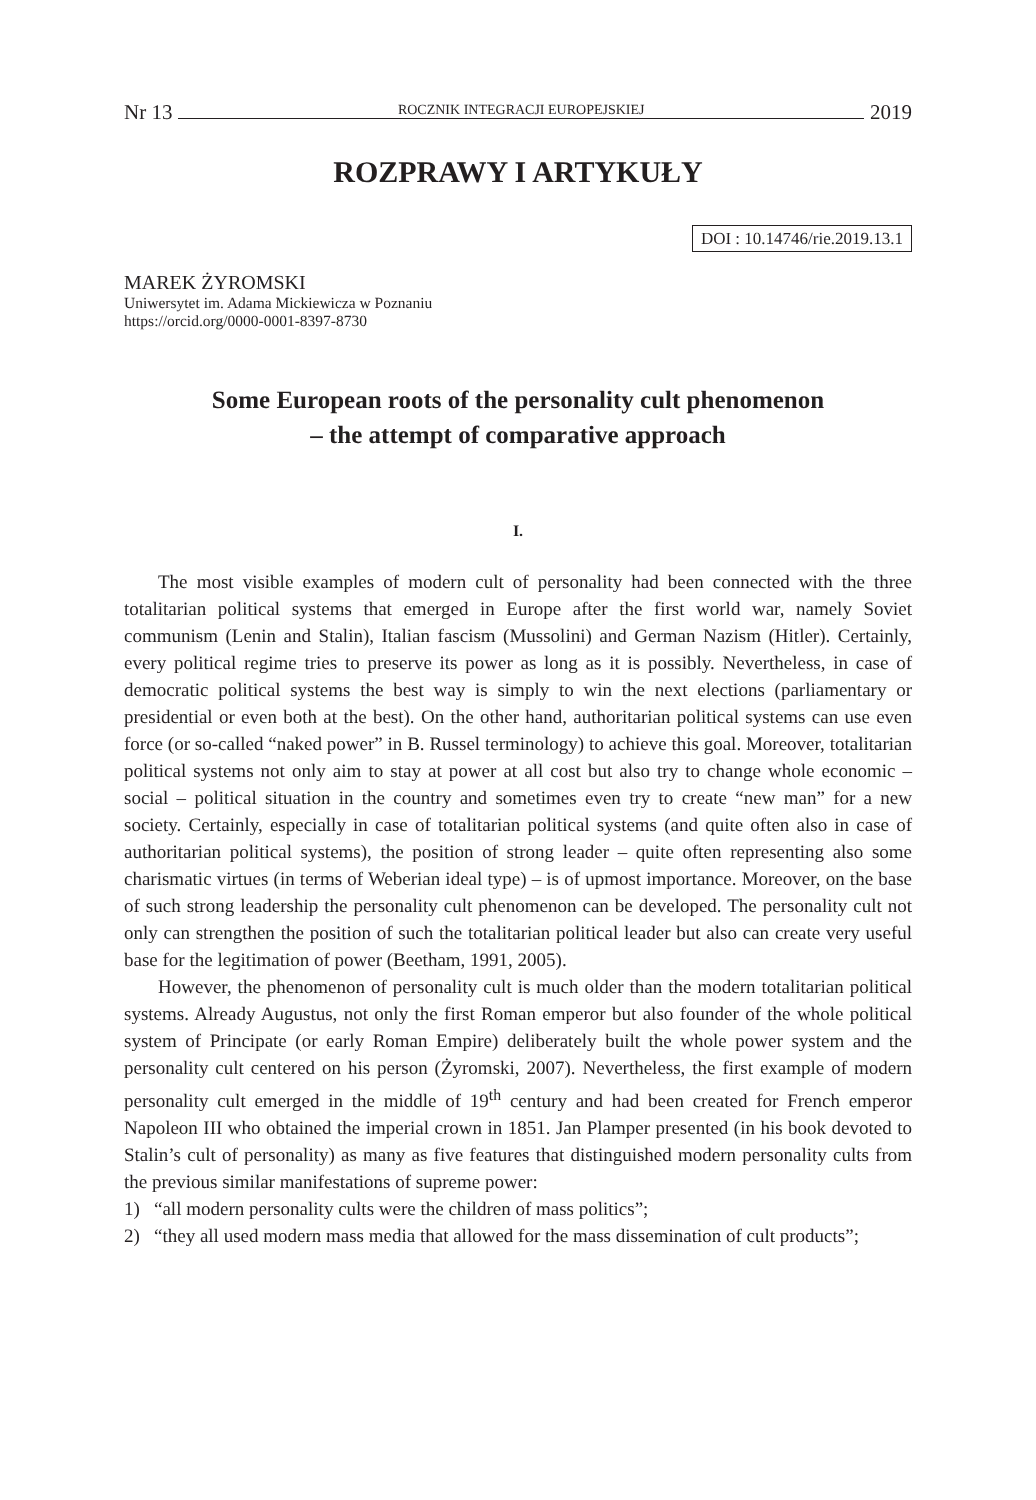Nr 13 ROCZNIK INTEGRACJI EUROPEJSKIEJ 2019
ROZPRAWY I ARTYKUŁY
DOI : 10.14746/rie.2019.13.1
MAREK ŻYROMSKI
Uniwersytet im. Adama Mickiewicza w Poznaniu
https://orcid.org/0000-0001-8397-8730
Some European roots of the personality cult phenomenon
– the attempt of comparative approach
I.
The most visible examples of modern cult of personality had been connected with the three totalitarian political systems that emerged in Europe after the first world war, namely Soviet communism (Lenin and Stalin), Italian fascism (Mussolini) and German Nazism (Hitler). Certainly, every political regime tries to preserve its power as long as it is possibly. Nevertheless, in case of democratic political systems the best way is simply to win the next elections (parliamentary or presidential or even both at the best). On the other hand, authoritarian political systems can use even force (or so-called “naked power” in B. Russel terminology) to achieve this goal. Moreover, totalitarian political systems not only aim to stay at power at all cost but also try to change whole economic – social – political situation in the country and sometimes even try to create “new man” for a new society. Certainly, especially in case of totalitarian political systems (and quite often also in case of authoritarian political systems), the position of strong leader – quite often representing also some charismatic virtues (in terms of Weberian ideal type) – is of upmost importance. Moreover, on the base of such strong leadership the personality cult phenomenon can be developed. The personality cult not only can strengthen the position of such the totalitarian political leader but also can create very useful base for the legitimation of power (Beetham, 1991, 2005).
However, the phenomenon of personality cult is much older than the modern totalitarian political systems. Already Augustus, not only the first Roman emperor but also founder of the whole political system of Principate (or early Roman Empire) deliberately built the whole power system and the personality cult centered on his person (Żyromski, 2007). Nevertheless, the first example of modern personality cult emerged in the middle of 19<sup>th</sup> century and had been created for French emperor Napoleon III who obtained the imperial crown in 1851. Jan Plamper presented (in his book devoted to Stalin’s cult of personality) as many as five features that distinguished modern personality cults from the previous similar manifestations of supreme power:
1) “all modern personality cults were the children of mass politics”;
2) “they all used modern mass media that allowed for the mass dissemination of cult products”;